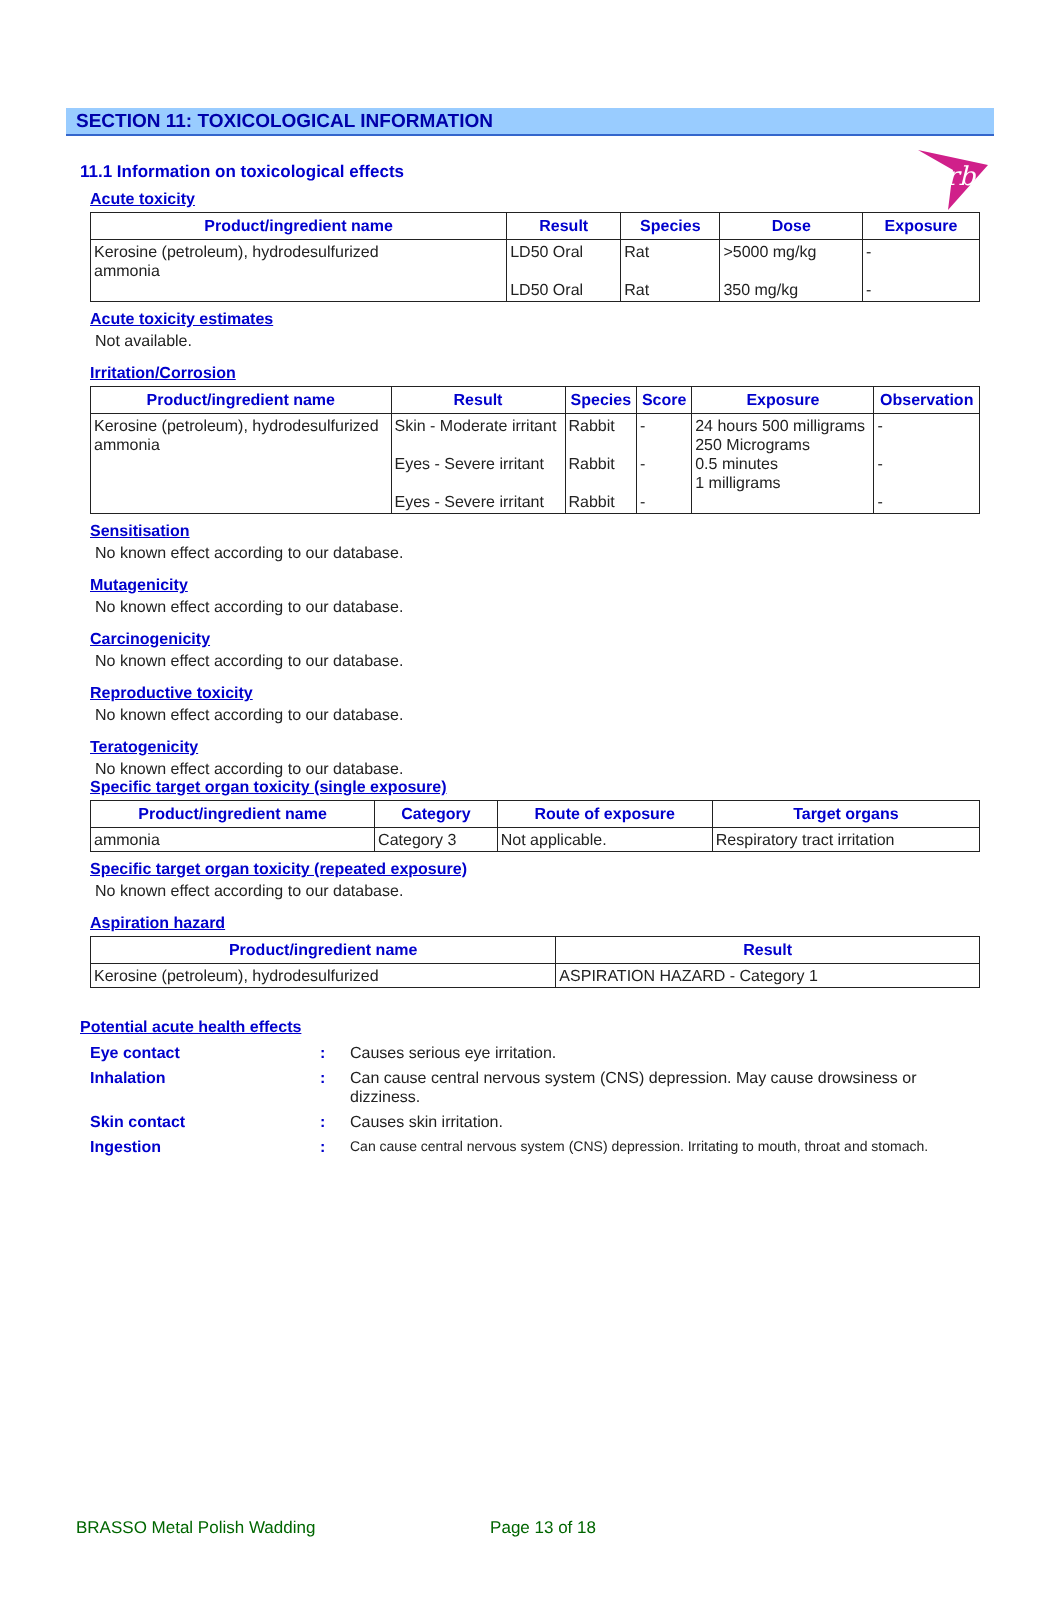rb
SECTION 11: TOXICOLOGICAL INFORMATION
11.1 Information on toxicological effects
Acute toxicity
| Product/ingredient name | Result | Species | Dose | Exposure |
| --- | --- | --- | --- | --- |
| Kerosine (petroleum), hydrodesulfurized ammonia | LD50 Oral LD50 Oral | Rat Rat | >5000 mg/kg 350 mg/kg | - - |
Acute toxicity estimates
Not available.
Irritation/Corrosion
| Product/ingredient name | Result | Species | Score | Exposure | Observation |
| --- | --- | --- | --- | --- | --- |
| Kerosine (petroleum), hydrodesulfurized ammonia | Skin - Moderate irritant Eyes - Severe irritant Eyes - Severe irritant | Rabbit Rabbit Rabbit | - - - | 24 hours 500 milligrams 250 Micrograms 0.5 minutes 1 milligrams | - - - |
Sensitisation
No known effect according to our database.
Mutagenicity
No known effect according to our database.
Carcinogenicity
No known effect according to our database.
Reproductive toxicity
No known effect according to our database.
Teratogenicity
No known effect according to our database.
Specific target organ toxicity (single exposure)
| Product/ingredient name | Category | Route of exposure | Target organs |
| --- | --- | --- | --- |
| ammonia | Category 3 | Not applicable. | Respiratory tract irritation |
Specific target organ toxicity (repeated exposure)
No known effect according to our database.
Aspiration hazard
| Product/ingredient name | Result |
| --- | --- |
| Kerosine (petroleum), hydrodesulfurized | ASPIRATION HAZARD - Category 1 |
Potential acute health effects
| Eye contact | : | Causes serious eye irritation. |
| Inhalation | : | Can cause central nervous system (CNS) depression. May cause drowsiness or dizziness. |
| Skin contact | : | Causes skin irritation. |
| Ingestion | : | Can cause central nervous system (CNS) depression. Irritating to mouth, throat and stomach. |
BRASSO Metal Polish Wadding Page 13 of 18